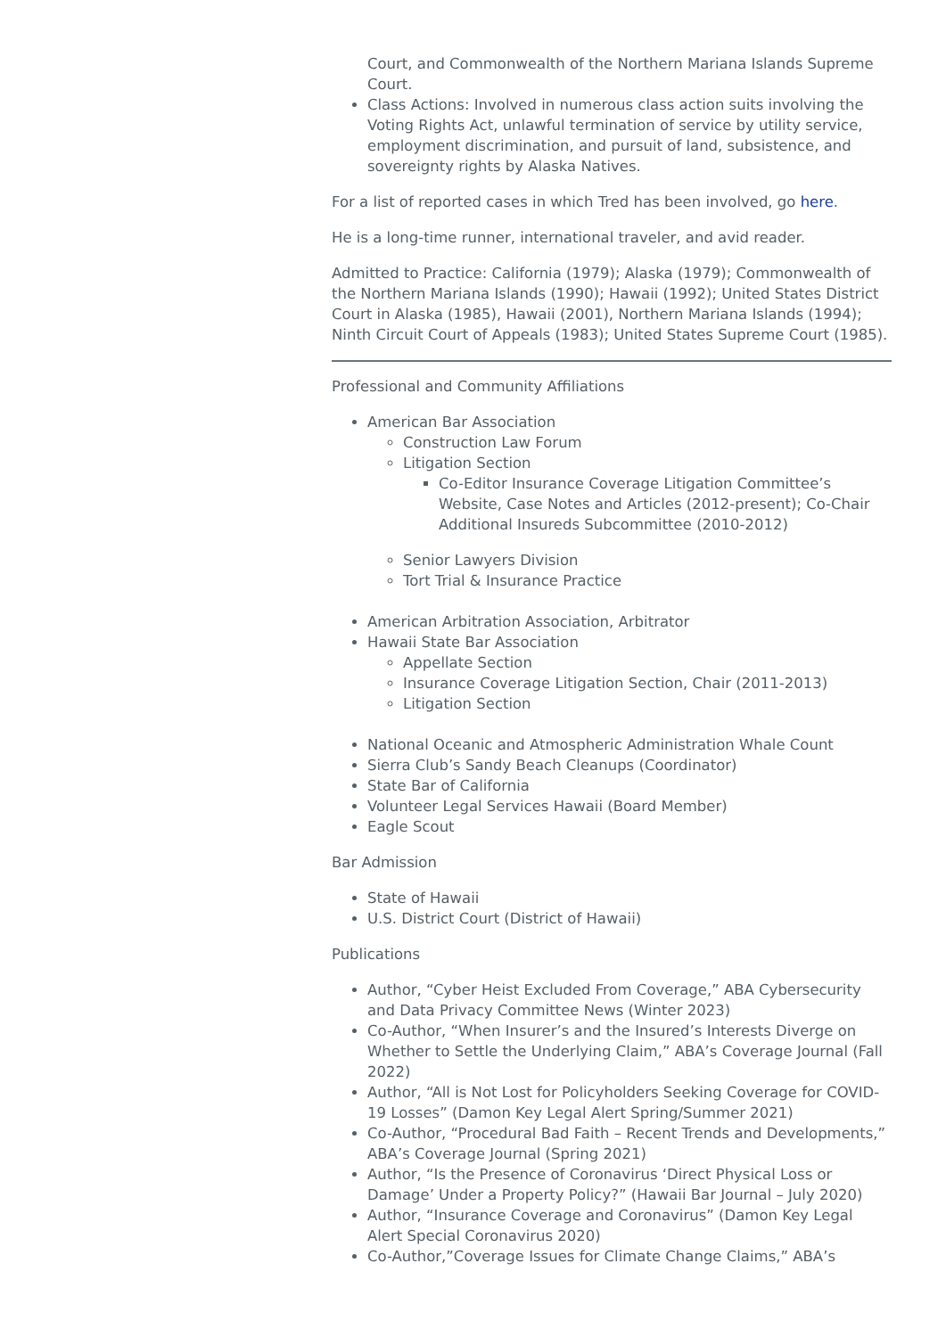Court, and Commonwealth of the Northern Mariana Islands Supreme Court.
Class Actions: Involved in numerous class action suits involving the Voting Rights Act, unlawful termination of service by utility service, employment discrimination, and pursuit of land, subsistence, and sovereignty rights by Alaska Natives.
For a list of reported cases in which Tred has been involved, go here.
He is a long-time runner, international traveler, and avid reader.
Admitted to Practice: California (1979); Alaska (1979); Commonwealth of the Northern Mariana Islands (1990); Hawaii (1992); United States District Court in Alaska (1985), Hawaii (2001), Northern Mariana Islands (1994); Ninth Circuit Court of Appeals (1983); United States Supreme Court (1985).
Professional and Community Affiliations
American Bar Association
Construction Law Forum
Litigation Section
Co-Editor Insurance Coverage Litigation Committee’s Website, Case Notes and Articles (2012-present); Co-Chair Additional Insureds Subcommittee (2010-2012)
Senior Lawyers Division
Tort Trial & Insurance Practice
American Arbitration Association, Arbitrator
Hawaii State Bar Association
Appellate Section
Insurance Coverage Litigation Section, Chair (2011-2013)
Litigation Section
National Oceanic and Atmospheric Administration Whale Count
Sierra Club’s Sandy Beach Cleanups (Coordinator)
State Bar of California
Volunteer Legal Services Hawaii (Board Member)
Eagle Scout
Bar Admission
State of Hawaii
U.S. District Court (District of Hawaii)
Publications
Author, “Cyber Heist Excluded From Coverage,” ABA Cybersecurity and Data Privacy Committee News (Winter 2023)
Co-Author, “When Insurer’s and the Insured’s Interests Diverge on Whether to Settle the Underlying Claim,” ABA’s Coverage Journal (Fall 2022)
Author, “All is Not Lost for Policyholders Seeking Coverage for COVID-19 Losses” (Damon Key Legal Alert Spring/Summer 2021)
Co-Author, “Procedural Bad Faith – Recent Trends and Developments,” ABA’s Coverage Journal (Spring 2021)
Author, “Is the Presence of Coronavirus ‘Direct Physical Loss or Damage’ Under a Property Policy?” (Hawaii Bar Journal – July 2020)
Author, “Insurance Coverage and Coronavirus” (Damon Key Legal Alert Special Coronavirus 2020)
Co-Author,”Coverage Issues for Climate Change Claims,” ABA’s